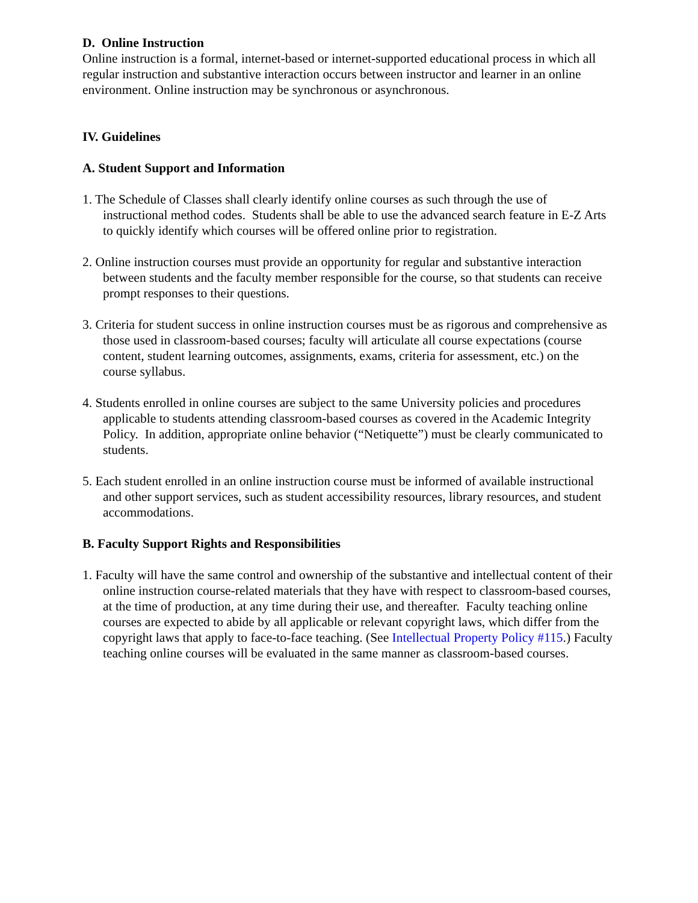D. Online Instruction
Online instruction is a formal, internet-based or internet-supported educational process in which all regular instruction and substantive interaction occurs between instructor and learner in an online environment. Online instruction may be synchronous or asynchronous.
IV. Guidelines
A. Student Support and Information
1. The Schedule of Classes shall clearly identify online courses as such through the use of instructional method codes. Students shall be able to use the advanced search feature in E-Z Arts to quickly identify which courses will be offered online prior to registration.
2. Online instruction courses must provide an opportunity for regular and substantive interaction between students and the faculty member responsible for the course, so that students can receive prompt responses to their questions.
3. Criteria for student success in online instruction courses must be as rigorous and comprehensive as those used in classroom-based courses; faculty will articulate all course expectations (course content, student learning outcomes, assignments, exams, criteria for assessment, etc.) on the course syllabus.
4. Students enrolled in online courses are subject to the same University policies and procedures applicable to students attending classroom-based courses as covered in the Academic Integrity Policy. In addition, appropriate online behavior (“Netiquette”) must be clearly communicated to students.
5. Each student enrolled in an online instruction course must be informed of available instructional and other support services, such as student accessibility resources, library resources, and student accommodations.
B. Faculty Support Rights and Responsibilities
1. Faculty will have the same control and ownership of the substantive and intellectual content of their online instruction course-related materials that they have with respect to classroom-based courses, at the time of production, at any time during their use, and thereafter. Faculty teaching online courses are expected to abide by all applicable or relevant copyright laws, which differ from the copyright laws that apply to face-to-face teaching. (See Intellectual Property Policy #115.) Faculty teaching online courses will be evaluated in the same manner as classroom-based courses.